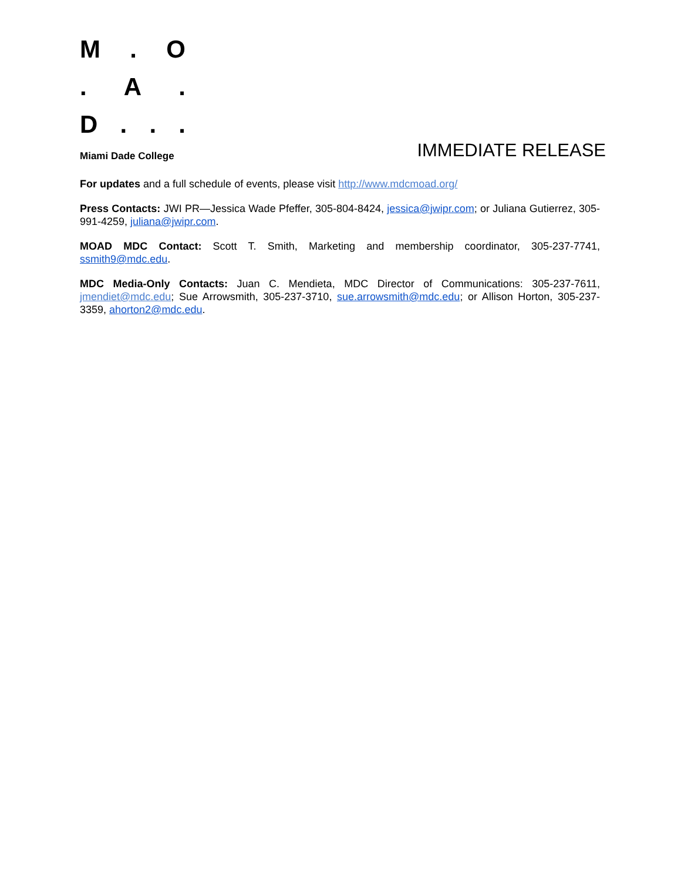M. O
. A.
D...
Miami Dade College
IMMEDIATE RELEASE
For updates and a full schedule of events, please visit http://www.mdcmoad.org/
Press Contacts: JWI PR—Jessica Wade Pfeffer, 305-804-8424, jessica@jwipr.com; or Juliana Gutierrez, 305-991-4259, juliana@jwipr.com.
MOAD MDC Contact: Scott T. Smith, Marketing and membership coordinator, 305-237-7741, ssmith9@mdc.edu.
MDC Media-Only Contacts: Juan C. Mendieta, MDC Director of Communications: 305-237-7611, jmendiet@mdc.edu; Sue Arrowsmith, 305-237-3710, sue.arrowsmith@mdc.edu; or Allison Horton, 305-237-3359, ahorton2@mdc.edu.